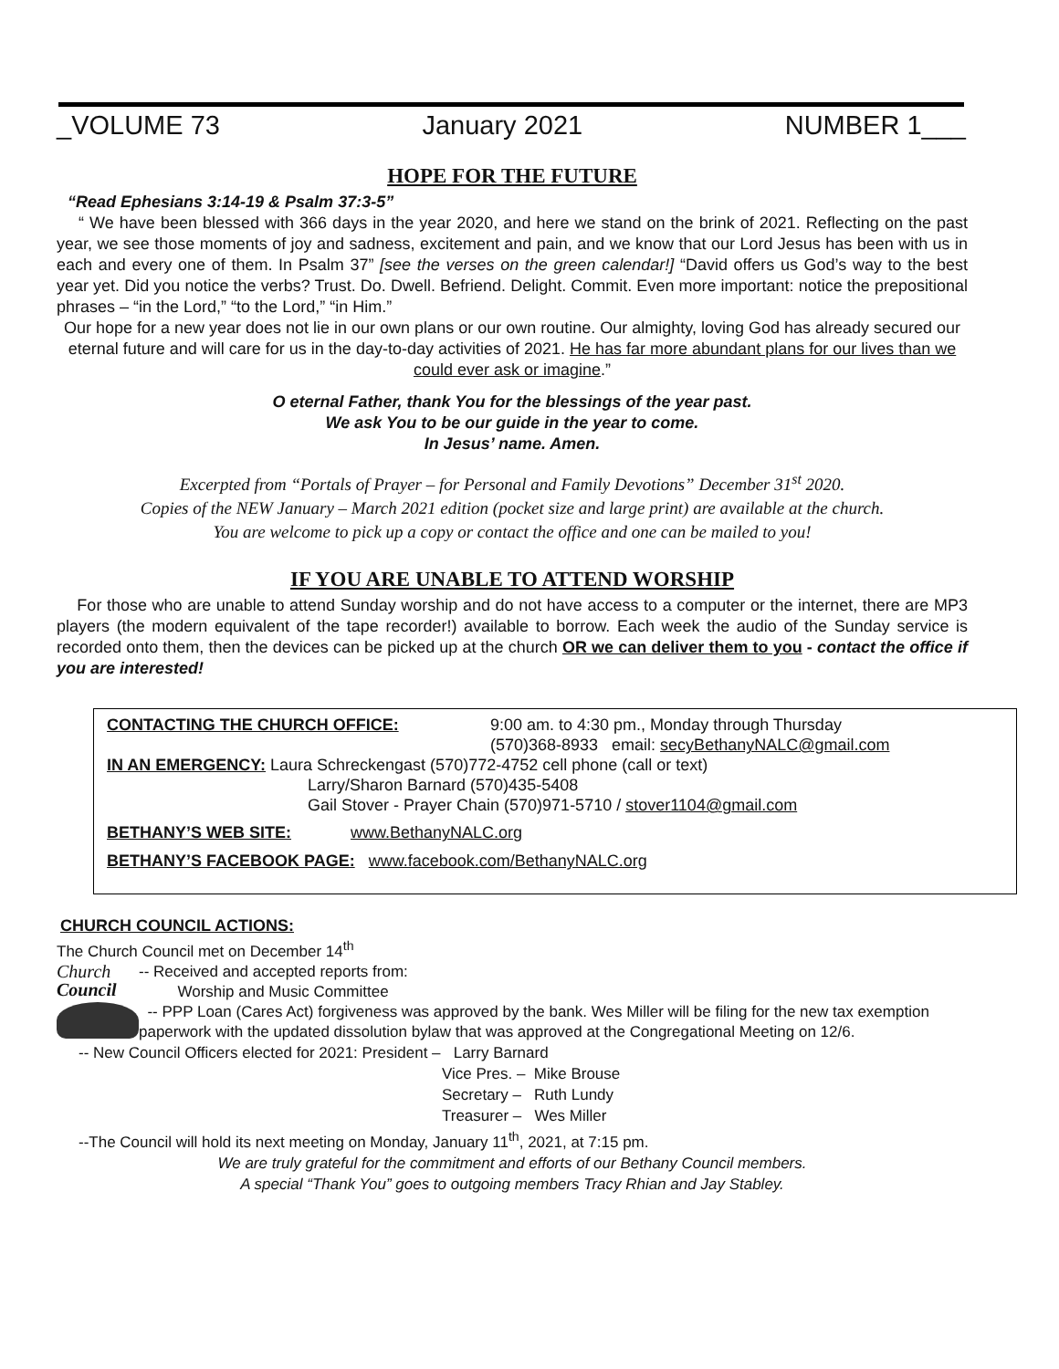_VOLUME 73 January 2021 NUMBER 1___
HOPE FOR THE FUTURE
“Read Ephesians 3:14-19 & Psalm 37:3-5”
“ We have been blessed with 366 days in the year 2020, and here we stand on the brink of 2021. Reflecting on the past year, we see those moments of joy and sadness, excitement and pain, and we know that our Lord Jesus has been with us in each and every one of them. In Psalm 37” [see the verses on the green calendar!] “David offers us God’s way to the best year yet. Did you notice the verbs? Trust. Do. Dwell. Befriend. Delight. Commit. Even more important: notice the prepositional phrases – “in the Lord,” “to the Lord,” “in Him.”
Our hope for a new year does not lie in our own plans or our own routine. Our almighty, loving God has already secured our eternal future and will care for us in the day-to-day activities of 2021. He has far more abundant plans for our lives than we could ever ask or imagine.”
O eternal Father, thank You for the blessings of the year past.
We ask You to be our guide in the year to come.
In Jesus’ name. Amen.
Excerpted from “Portals of Prayer – for Personal and Family Devotions” December 31<sup>st</sup> 2020.
Copies of the NEW January – March 2021 edition (pocket size and large print) are available at the church.
You are welcome to pick up a copy or contact the office and one can be mailed to you!
IF YOU ARE UNABLE TO ATTEND WORSHIP
For those who are unable to attend Sunday worship and do not have access to a computer or the internet, there are MP3 players (the modern equivalent of the tape recorder!) available to borrow. Each week the audio of the Sunday service is recorded onto them, then the devices can be picked up at the church OR we can deliver them to you - contact the office if you are interested!
CONTACTING THE CHURCH OFFICE: 9:00 am. to 4:30 pm., Monday through Thursday
(570)368-8933 email: secyBethanyNALC@gmail.com
IN AN EMERGENCY: Laura Schreckengast (570)772-4752 cell phone (call or text)
Larry/Sharon Barnard (570)435-5408
Gail Stover - Prayer Chain (570)971-5710 / stover1104@gmail.com
BETHANY’S WEB SITE: www.BethanyNALC.org
BETHANY’S FACEBOOK PAGE: www.facebook.com/BethanyNALC.org
CHURCH COUNCIL ACTIONS:
The Church Council met on December 14<sup>th</sup>
Church
Council
-- Received and accepted reports from:
Worship and Music Committee
-- PPP Loan (Cares Act) forgiveness was approved by the bank. Wes Miller will be filing for the new tax exemption paperwork with the updated dissolution bylaw that was approved at the Congregational Meeting on 12/6.
-- New Council Officers elected for 2021: President – Larry Barnard
Vice Pres. – Mike Brouse
Secretary – Ruth Lundy
Treasurer – Wes Miller
--The Council will hold its next meeting on Monday, January 11<sup>th</sup>, 2021, at 7:15 pm.
We are truly grateful for the commitment and efforts of our Bethany Council members.
A special “Thank You” goes to outgoing members Tracy Rhian and Jay Stabley.